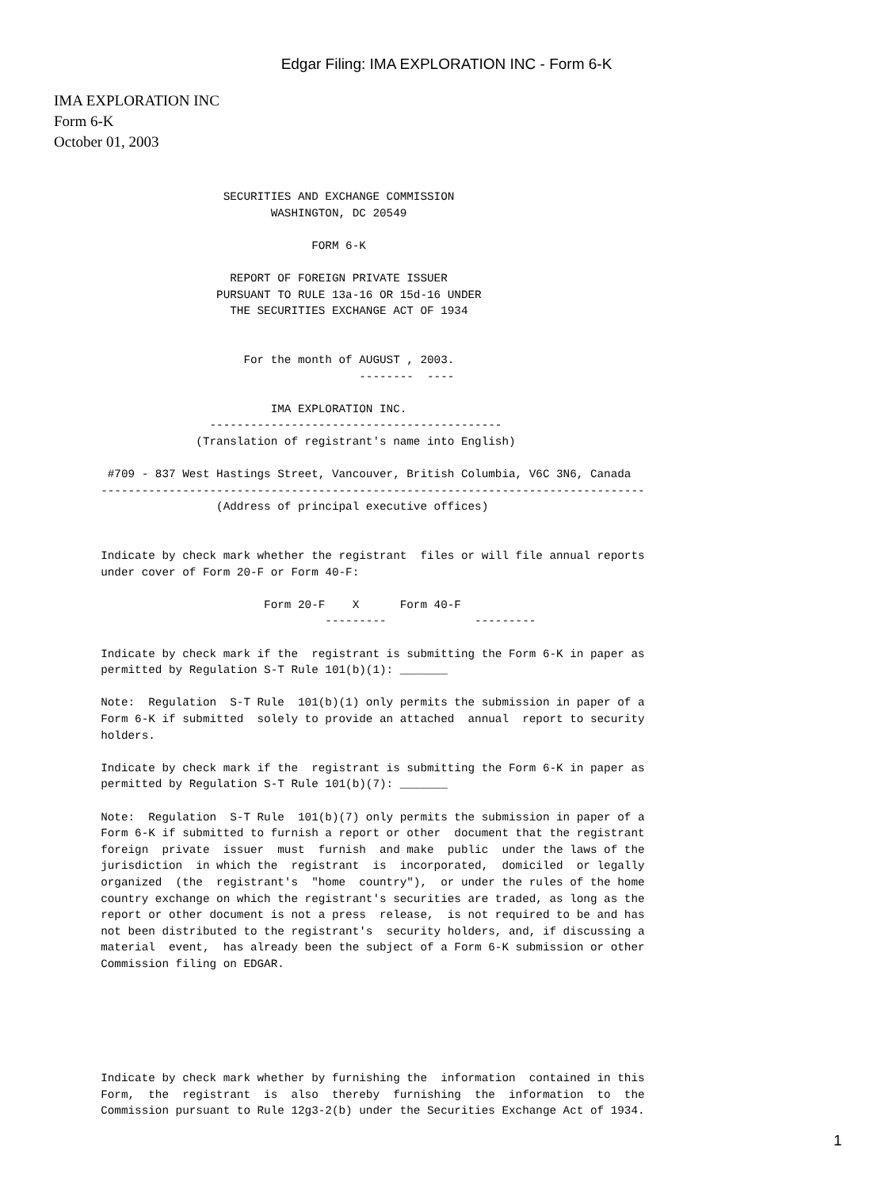Edgar Filing: IMA EXPLORATION INC - Form 6-K
IMA EXPLORATION INC
Form 6-K
October 01, 2003
                           SECURITIES AND EXCHANGE COMMISSION
                                  WASHINGTON, DC 20549

                                        FORM 6-K

                            REPORT OF FOREIGN PRIVATE ISSUER
                          PURSUANT TO RULE 13a-16 OR 15d-16 UNDER
                            THE SECURITIES EXCHANGE ACT OF 1934


                              For the month of AUGUST , 2003.
                                               --------  ----

                                  IMA EXPLORATION INC.
                         -------------------------------------------
                       (Translation of registrant's name into English)

          #709 - 837 West Hastings Street, Vancouver, British Columbia, V6C 3N6, Canada
         --------------------------------------------------------------------------------
                          (Address of principal executive offices)


         Indicate by check mark whether the registrant  files or will file annual reports
         under cover of Form 20-F or Form 40-F:

                                 Form 20-F    X      Form 40-F
                                          ---------             ---------

         Indicate by check mark if the  registrant is submitting the Form 6-K in paper as
         permitted by Regulation S-T Rule 101(b)(1): _______

         Note:  Regulation  S-T Rule  101(b)(1) only permits the submission in paper of a
         Form 6-K if submitted  solely to provide an attached  annual  report to security
         holders.

         Indicate by check mark if the  registrant is submitting the Form 6-K in paper as
         permitted by Regulation S-T Rule 101(b)(7): _______

         Note:  Regulation  S-T Rule  101(b)(7) only permits the submission in paper of a
         Form 6-K if submitted to furnish a report or other  document that the registrant
         foreign  private  issuer  must  furnish  and make  public  under the laws of the
         jurisdiction  in which the  registrant  is  incorporated,  domiciled  or legally
         organized  (the  registrant's  "home  country"),  or under the rules of the home
         country exchange on which the registrant's securities are traded, as long as the
         report or other document is not a press  release,  is not required to be and has
         not been distributed to the registrant's  security holders, and, if discussing a
         material  event,  has already been the subject of a Form 6-K submission or other
         Commission filing on EDGAR.






         Indicate by check mark whether by furnishing the  information  contained in this
         Form,  the  registrant  is  also  thereby  furnishing  the  information  to  the
         Commission pursuant to Rule 12g3-2(b) under the Securities Exchange Act of 1934.
1